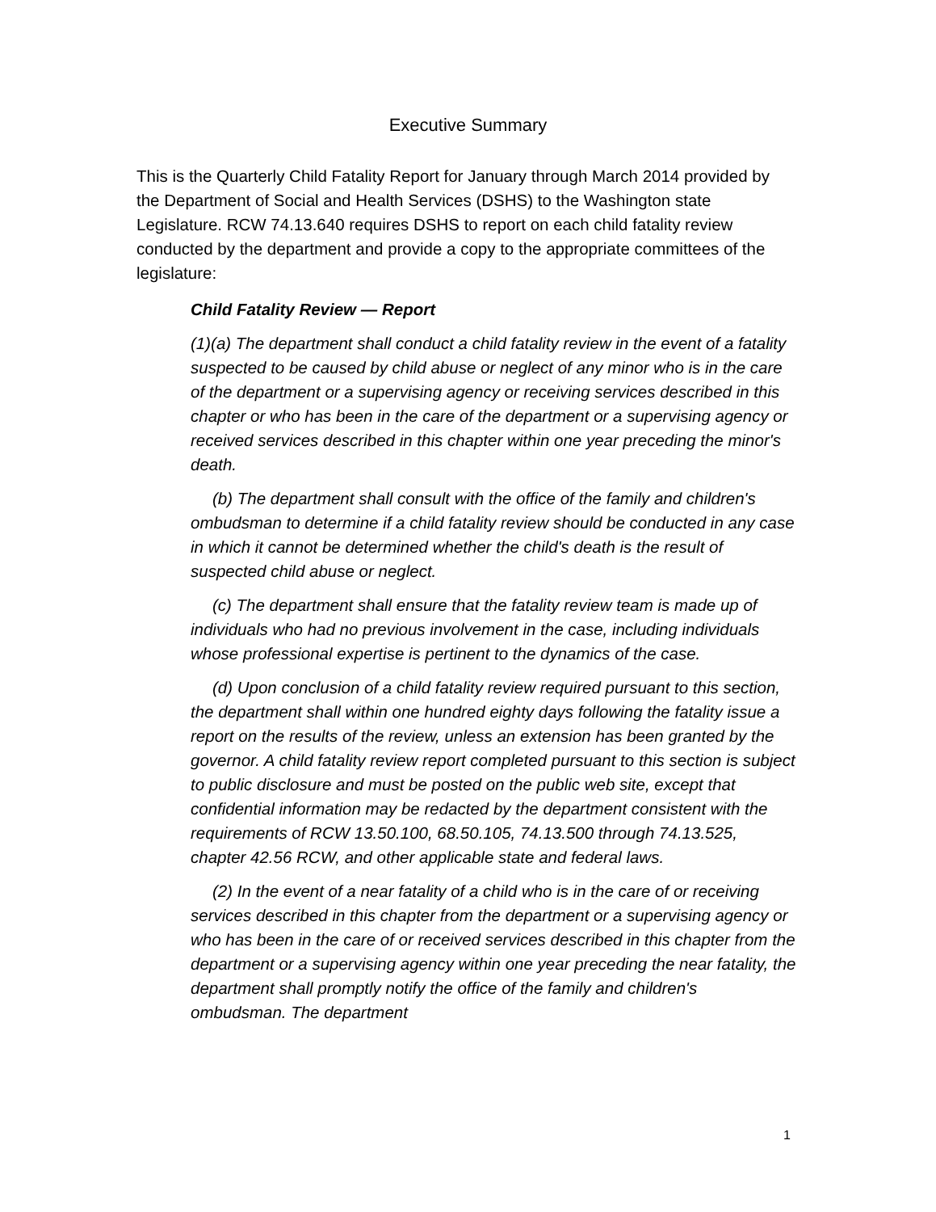Executive Summary
This is the Quarterly Child Fatality Report for January through March 2014 provided by the Department of Social and Health Services (DSHS) to the Washington state Legislature. RCW 74.13.640 requires DSHS to report on each child fatality review conducted by the department and provide a copy to the appropriate committees of the legislature:
Child Fatality Review — Report
(1)(a) The department shall conduct a child fatality review in the event of a fatality suspected to be caused by child abuse or neglect of any minor who is in the care of the department or a supervising agency or receiving services described in this chapter or who has been in the care of the department or a supervising agency or received services described in this chapter within one year preceding the minor's death.
(b) The department shall consult with the office of the family and children's ombudsman to determine if a child fatality review should be conducted in any case in which it cannot be determined whether the child's death is the result of suspected child abuse or neglect.
(c) The department shall ensure that the fatality review team is made up of individuals who had no previous involvement in the case, including individuals whose professional expertise is pertinent to the dynamics of the case.
(d) Upon conclusion of a child fatality review required pursuant to this section, the department shall within one hundred eighty days following the fatality issue a report on the results of the review, unless an extension has been granted by the governor. A child fatality review report completed pursuant to this section is subject to public disclosure and must be posted on the public web site, except that confidential information may be redacted by the department consistent with the requirements of RCW 13.50.100, 68.50.105, 74.13.500 through 74.13.525, chapter 42.56 RCW, and other applicable state and federal laws.
(2) In the event of a near fatality of a child who is in the care of or receiving services described in this chapter from the department or a supervising agency or who has been in the care of or received services described in this chapter from the department or a supervising agency within one year preceding the near fatality, the department shall promptly notify the office of the family and children's ombudsman. The department
1